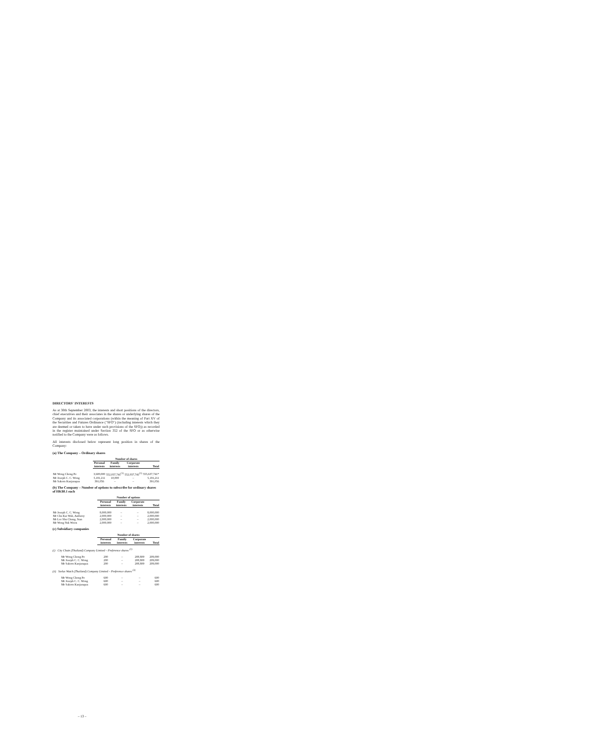DIRECTORS' INTERESTS
As at 30th September 2003, the interests and short positions of the directors, chief executives and their associates in the shares or underlying shares of the Company and its associated corporations (within the meaning of Part XV of the Securities and Futures Ordinance ("SFO") (including interests which they are deemed or taken to have under such provisions of the SFO)) as recorded in the register maintained under Section 352 of the SFO or as otherwise notified to the Company were as follows.
All interests disclosed below represent long position in shares of the Company:
(a) The Company – Ordinary shares
| | Number of shares | | | |
| | Personal interests | Family interests | Corporate interests | Total |
| Mr Wong Chong Po | 3,600,000 | 552,037,741<sup>(1)</sup> | 552,037,741<sup>(1)</sup> | 555,637,741* |
| Mr Joseph C. C. Wong | 5,181,211 | 10,000 | – | 5,191,211 |
| Mr Sakorn Kanjanapas | 391,056 | – | – | 391,056 |
(b) The Company – Number of options to subscribe for ordinary shares of HK$0.1 each
| | Number of options | | | |
| | Personal interests | Family interests | Corporate interests | Total |
| Mr Joseph C. C. Wong | 8,000,000 | – | – | 8,000,000 |
| Mr Chu Kai Wah, Anthony | 2,000,000 | – | – | 2,000,000 |
| Mr Lee Shu Chung, Stan | 2,000,000 | – | – | 2,000,000 |
| Mr Wong Yuk Woon | 2,000,000 | – | – | 2,000,000 |
(c) Subsidiary companies
| | Number of shares | | | |
| | Personal interests | Family interests | Corporate interests | Total |
| (i) City Chain (Thailand) Company Limited – Preference shares <sup>(2)</sup> | | | | |
| Mr Wong Chong Po | 200 | – | 208,800 | 209,000 |
| Mr Joseph C. C. Wong | 200 | – | 208,800 | 209,000 |
| Mr Sakorn Kanjanapas | 200 | – | 208,800 | 209,000 |
| (ii) Stelux Watch (Thailand) Company Limited – Preference shares <sup>(3)</sup> | | | | |
| Mr Wong Chong Po | 600 | – | – | 600 |
| Mr Joseph C. C. Wong | 600 | – | – | 600 |
| Mr Sakorn Kanjanapas | 600 | – | – | 600 |
– 13 –